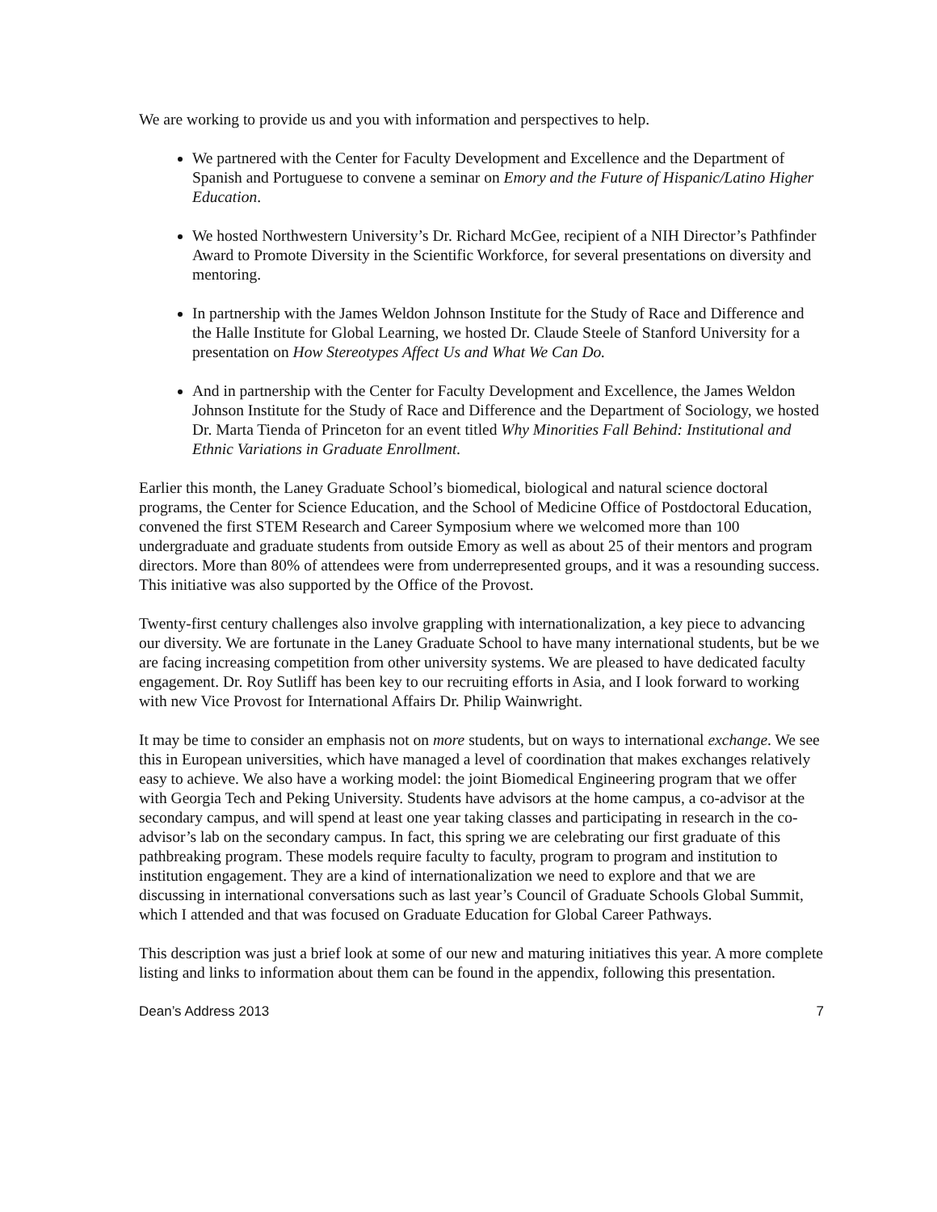We are working to provide us and you with information and perspectives to help.
We partnered with the Center for Faculty Development and Excellence and the Department of Spanish and Portuguese to convene a seminar on Emory and the Future of Hispanic/Latino Higher Education.
We hosted Northwestern University’s Dr. Richard McGee, recipient of a NIH Director’s Pathfinder Award to Promote Diversity in the Scientific Workforce, for several presentations on diversity and mentoring.
In partnership with the James Weldon Johnson Institute for the Study of Race and Difference and the Halle Institute for Global Learning, we hosted Dr. Claude Steele of Stanford University for a presentation on How Stereotypes Affect Us and What We Can Do.
And in partnership with the Center for Faculty Development and Excellence, the James Weldon Johnson Institute for the Study of Race and Difference and the Department of Sociology, we hosted Dr. Marta Tienda of Princeton for an event titled Why Minorities Fall Behind: Institutional and Ethnic Variations in Graduate Enrollment.
Earlier this month, the Laney Graduate School’s biomedical, biological and natural science doctoral programs, the Center for Science Education, and the School of Medicine Office of Postdoctoral Education, convened the first STEM Research and Career Symposium where we welcomed more than 100 undergraduate and graduate students from outside Emory as well as about 25 of their mentors and program directors. More than 80% of attendees were from underrepresented groups, and it was a resounding success. This initiative was also supported by the Office of the Provost.
Twenty-first century challenges also involve grappling with internationalization, a key piece to advancing our diversity. We are fortunate in the Laney Graduate School to have many international students, but be we are facing increasing competition from other university systems. We are pleased to have dedicated faculty engagement. Dr. Roy Sutliff has been key to our recruiting efforts in Asia, and I look forward to working with new Vice Provost for International Affairs Dr. Philip Wainwright.
It may be time to consider an emphasis not on more students, but on ways to international exchange. We see this in European universities, which have managed a level of coordination that makes exchanges relatively easy to achieve. We also have a working model: the joint Biomedical Engineering program that we offer with Georgia Tech and Peking University. Students have advisors at the home campus, a co-advisor at the secondary campus, and will spend at least one year taking classes and participating in research in the co-advisor’s lab on the secondary campus. In fact, this spring we are celebrating our first graduate of this pathbreaking program. These models require faculty to faculty, program to program and institution to institution engagement. They are a kind of internationalization we need to explore and that we are discussing in international conversations such as last year’s Council of Graduate Schools Global Summit, which I attended and that was focused on Graduate Education for Global Career Pathways.
This description was just a brief look at some of our new and maturing initiatives this year. A more complete listing and links to information about them can be found in the appendix, following this presentation.
Dean’s Address 2013 7